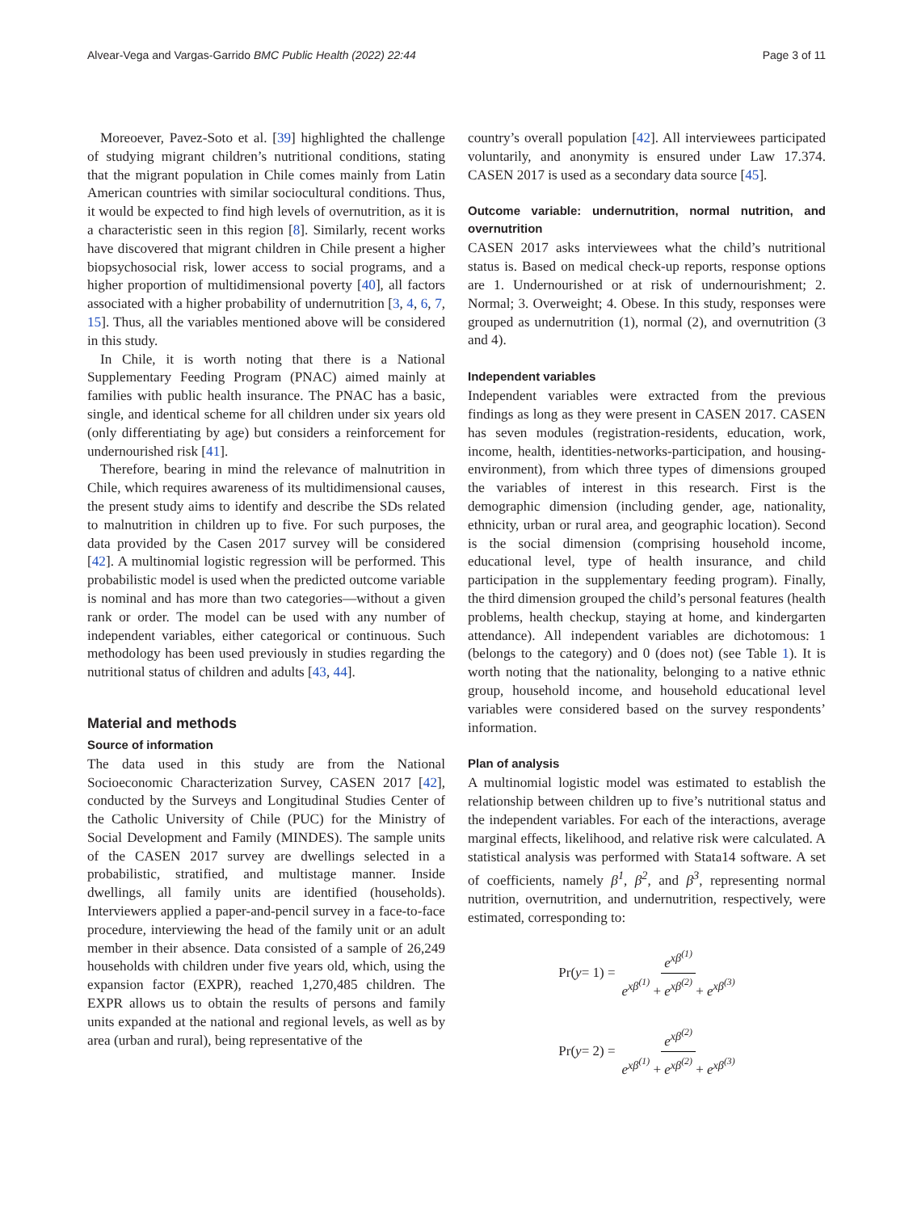Alvear-Vega and Vargas-Garrido BMC Public Health (2022) 22:44
Page 3 of 11
Moreoever, Pavez-Soto et al. [39] highlighted the challenge of studying migrant children’s nutritional conditions, stating that the migrant population in Chile comes mainly from Latin American countries with similar sociocultural conditions. Thus, it would be expected to find high levels of overnutrition, as it is a characteristic seen in this region [8]. Similarly, recent works have discovered that migrant children in Chile present a higher biopsychosocial risk, lower access to social programs, and a higher proportion of multidimensional poverty [40], all factors associated with a higher probability of undernutrition [3, 4, 6, 7, 15]. Thus, all the variables mentioned above will be considered in this study.
In Chile, it is worth noting that there is a National Supplementary Feeding Program (PNAC) aimed mainly at families with public health insurance. The PNAC has a basic, single, and identical scheme for all children under six years old (only differentiating by age) but considers a reinforcement for undernourished risk [41].
Therefore, bearing in mind the relevance of malnutrition in Chile, which requires awareness of its multidimensional causes, the present study aims to identify and describe the SDs related to malnutrition in children up to five. For such purposes, the data provided by the Casen 2017 survey will be considered [42]. A multinomial logistic regression will be performed. This probabilistic model is used when the predicted outcome variable is nominal and has more than two categories—without a given rank or order. The model can be used with any number of independent variables, either categorical or continuous. Such methodology has been used previously in studies regarding the nutritional status of children and adults [43, 44].
Material and methods
Source of information
The data used in this study are from the National Socioeconomic Characterization Survey, CASEN 2017 [42], conducted by the Surveys and Longitudinal Studies Center of the Catholic University of Chile (PUC) for the Ministry of Social Development and Family (MINDES). The sample units of the CASEN 2017 survey are dwellings selected in a probabilistic, stratified, and multistage manner. Inside dwellings, all family units are identified (households). Interviewers applied a paper-and-pencil survey in a face-to-face procedure, interviewing the head of the family unit or an adult member in their absence. Data consisted of a sample of 26,249 households with children under five years old, which, using the expansion factor (EXPR), reached 1,270,485 children. The EXPR allows us to obtain the results of persons and family units expanded at the national and regional levels, as well as by area (urban and rural), being representative of the
country’s overall population [42]. All interviewees participated voluntarily, and anonymity is ensured under Law 17.374. CASEN 2017 is used as a secondary data source [45].
Outcome variable: undernutrition, normal nutrition, and overnutrition
CASEN 2017 asks interviewees what the child’s nutritional status is. Based on medical check-up reports, response options are 1. Undernourished or at risk of undernourishment; 2. Normal; 3. Overweight; 4. Obese. In this study, responses were grouped as undernutrition (1), normal (2), and overnutrition (3 and 4).
Independent variables
Independent variables were extracted from the previous findings as long as they were present in CASEN 2017. CASEN has seven modules (registration-residents, education, work, income, health, identities-networks-participation, and housing-environment), from which three types of dimensions grouped the variables of interest in this research. First is the demographic dimension (including gender, age, nationality, ethnicity, urban or rural area, and geographic location). Second is the social dimension (comprising household income, educational level, type of health insurance, and child participation in the supplementary feeding program). Finally, the third dimension grouped the child’s personal features (health problems, health checkup, staying at home, and kindergarten attendance). All independent variables are dichotomous: 1 (belongs to the category) and 0 (does not) (see Table 1). It is worth noting that the nationality, belonging to a native ethnic group, household income, and household educational level variables were considered based on the survey respondents’ information.
Plan of analysis
A multinomial logistic model was estimated to establish the relationship between children up to five’s nutritional status and the independent variables. For each of the interactions, average marginal effects, likelihood, and relative risk were calculated. A statistical analysis was performed with Stata14 software. A set of coefficients, namely β<sup>1</sup>, β<sup>2</sup>, and β<sup>3</sup>, representing normal nutrition, overnutrition, and undernutrition, respectively, were estimated, corresponding to:
Pr(y = 1) = e<sup>xβ<sup>(1)</sup></sup> e<sup>xβ<sup>(1)</sup></sup> + e<sup>xβ<sup>(2)</sup></sup> + e<sup>xβ<sup>(3)</sup></sup>
Pr(y = 2) = e<sup>xβ<sup>(2)</sup></sup> e<sup>xβ<sup>(1)</sup></sup> + e<sup>xβ<sup>(2)</sup></sup> + e<sup>xβ<sup>(3)</sup></sup>